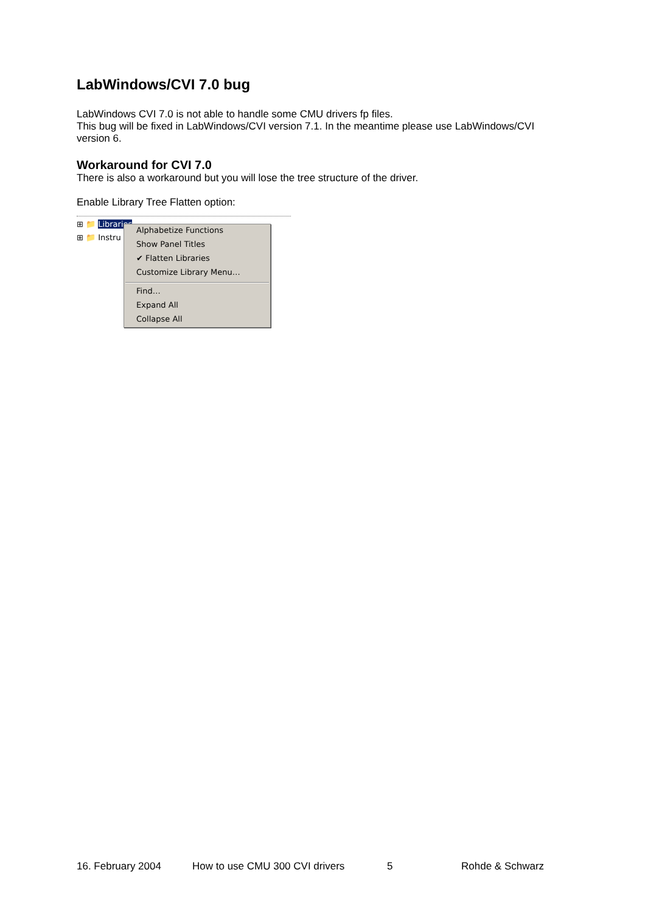LabWindows/CVI 7.0 bug
LabWindows CVI 7.0 is not able to handle some CMU drivers fp files.
This bug will be fixed in LabWindows/CVI version 7.1. In the meantime please use LabWindows/CVI version 6.
Workaround for CVI 7.0
There is also a workaround but you will lose the tree structure of the driver.
Enable Library Tree Flatten option:
⊞ 📁 Libraries
⊞ 📁 Instru
Alphabetize Functions
Show Panel Titles
✔ Flatten Libraries
Customize Library Menu…
Find…
Expand All
Collapse All
16. February 2004 How to use CMU 300 CVI drivers 5 Rohde & Schwarz